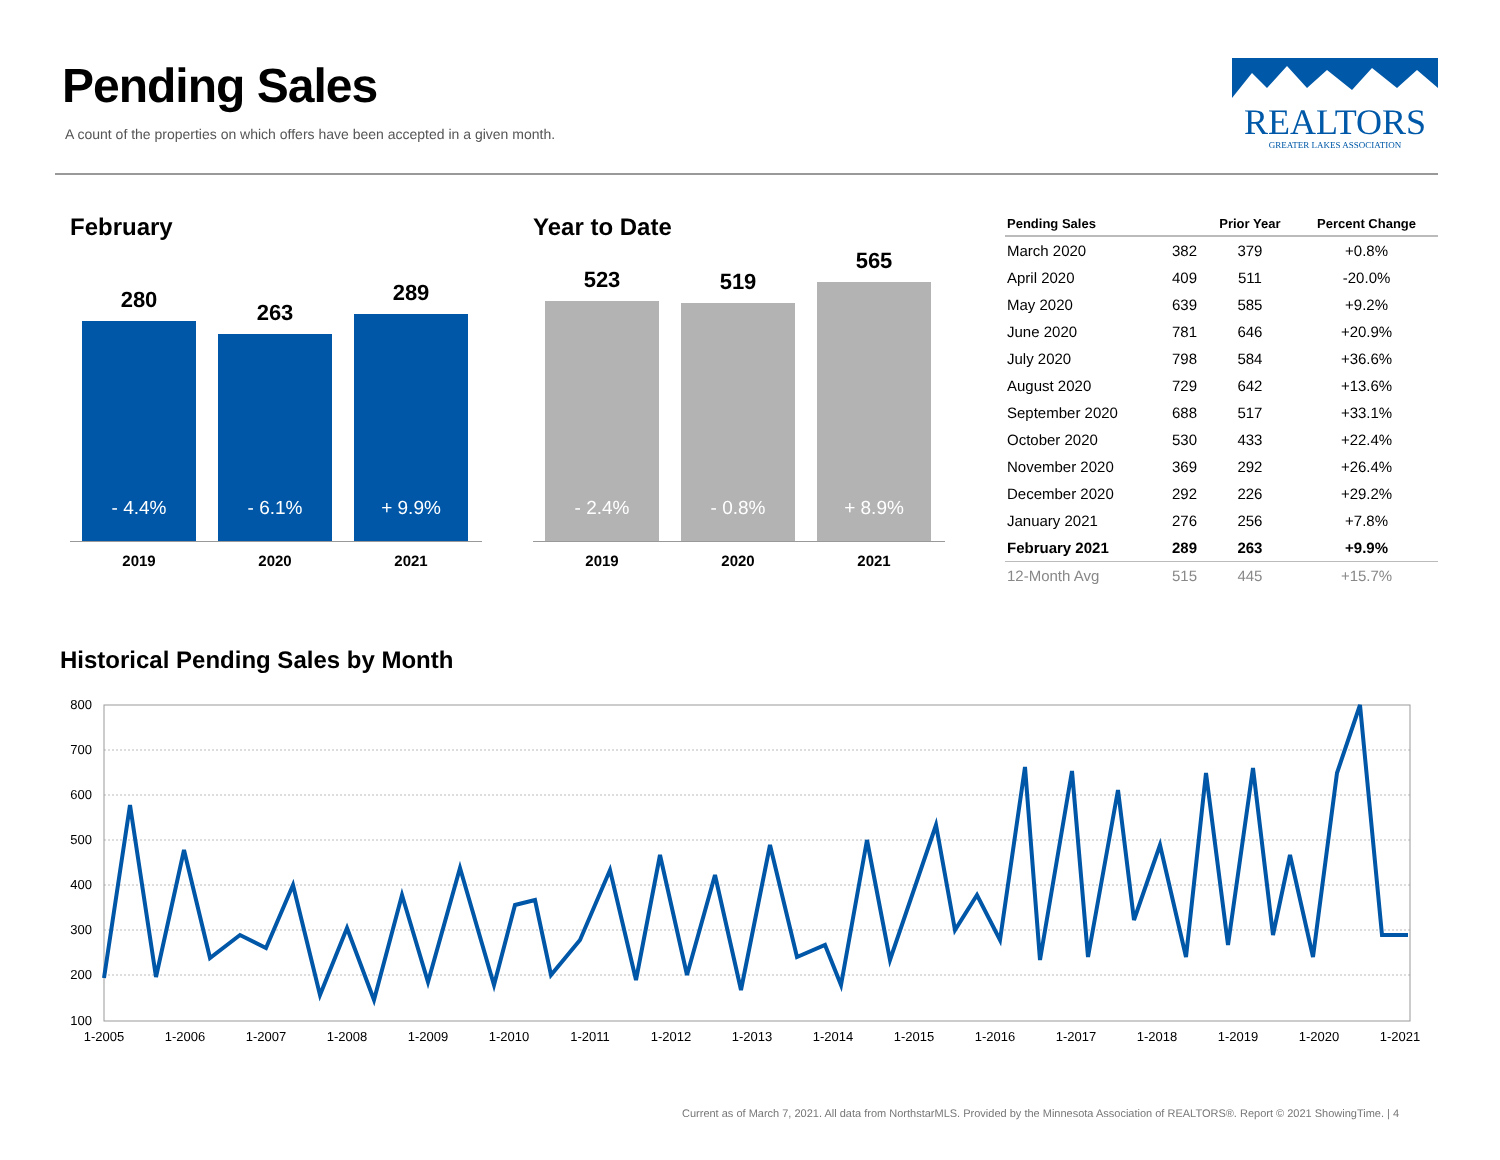Pending Sales
A count of the properties on which offers have been accepted in a given month.
REALTORS
GREATER LAKES ASSOCIATION
February
280
- 4.4%
263
- 6.1%
289
+ 9.9%
2019 2020 2021
Year to Date
523
- 2.4%
519
- 0.8%
565
+ 8.9%
2019 2020 2021
| Pending Sales | | Prior Year | Percent Change |
| --- | --- | --- | --- |
| March 2020 | 382 | 379 | +0.8% |
| April 2020 | 409 | 511 | -20.0% |
| May 2020 | 639 | 585 | +9.2% |
| June 2020 | 781 | 646 | +20.9% |
| July 2020 | 798 | 584 | +36.6% |
| August 2020 | 729 | 642 | +13.6% |
| September 2020 | 688 | 517 | +33.1% |
| October 2020 | 530 | 433 | +22.4% |
| November 2020 | 369 | 292 | +26.4% |
| December 2020 | 292 | 226 | +29.2% |
| January 2021 | 276 | 256 | +7.8% |
| February 2021 | 289 | 263 | +9.9% |
| 12-Month Avg | 515 | 445 | +15.7% |
Historical Pending Sales by Month
800
700
600
500
400
300
200
100
1-2005
1-2006
1-2007
1-2008
1-2009
1-2010
1-2011
1-2012
1-2013
1-2014
1-2015
1-2016
1-2017
1-2018
1-2019
1-2020
1-2021
Current as of March 7, 2021. All data from NorthstarMLS. Provided by the Minnesota Association of REALTORS®. Report © 2021 ShowingTime. | 4